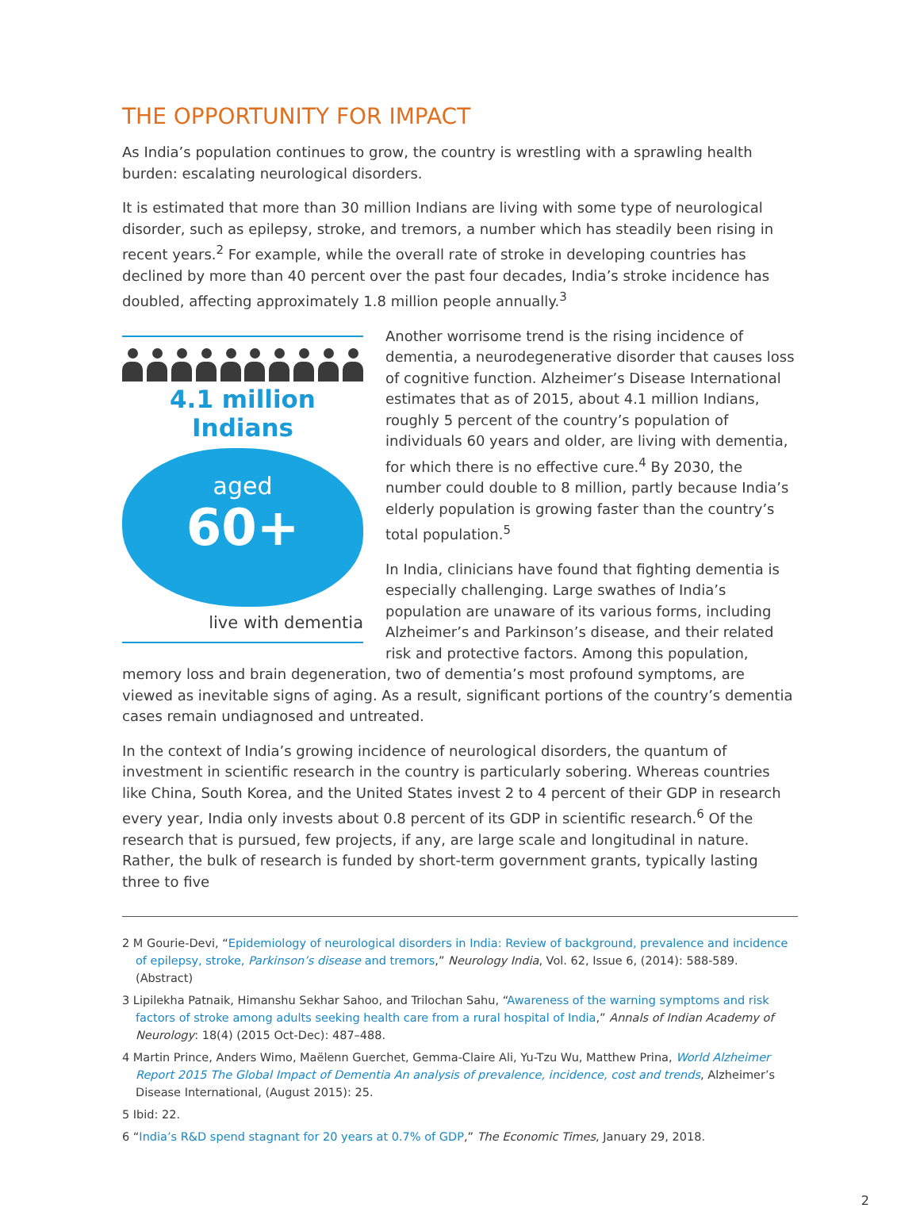THE OPPORTUNITY FOR IMPACT
As India’s population continues to grow, the country is wrestling with a sprawling health burden: escalating neurological disorders.
It is estimated that more than 30 million Indians are living with some type of neurological disorder, such as epilepsy, stroke, and tremors, a number which has steadily been rising in recent years.<sup>2</sup> For example, while the overall rate of stroke in developing countries has declined by more than 40 percent over the past four decades, India’s stroke incidence has doubled, affecting approximately 1.8 million people annually.<sup>3</sup>
4.1 million Indians
aged
60+
live with dementia
Another worrisome trend is the rising incidence of dementia, a neurodegenerative disorder that causes loss of cognitive function. Alzheimer’s Disease International estimates that as of 2015, about 4.1 million Indians, roughly 5 percent of the country’s population of individuals 60 years and older, are living with dementia, for which there is no effective cure.<sup>4</sup> By 2030, the number could double to 8 million, partly because India’s elderly population is growing faster than the country’s total population.<sup>5</sup>
In India, clinicians have found that fighting dementia is especially challenging. Large swathes of India’s population are unaware of its various forms, including Alzheimer’s and Parkinson’s disease, and their related risk and protective factors. Among this population, memory loss and brain degeneration, two of dementia’s most profound symptoms, are viewed as inevitable signs of aging. As a result, significant portions of the country’s dementia cases remain undiagnosed and untreated.
In the context of India’s growing incidence of neurological disorders, the quantum of investment in scientific research in the country is particularly sobering. Whereas countries like China, South Korea, and the United States invest 2 to 4 percent of their GDP in research every year, India only invests about 0.8 percent of its GDP in scientific research.<sup>6</sup> Of the research that is pursued, few projects, if any, are large scale and longitudinal in nature. Rather, the bulk of research is funded by short-term government grants, typically lasting three to five
2 M Gourie-Devi, “Epidemiology of neurological disorders in India: Review of background, prevalence and incidence of epilepsy, stroke, Parkinson’s disease and tremors,” Neurology India, Vol. 62, Issue 6, (2014): 588-589. (Abstract)
3 Lipilekha Patnaik, Himanshu Sekhar Sahoo, and Trilochan Sahu, “Awareness of the warning symptoms and risk factors of stroke among adults seeking health care from a rural hospital of India,” Annals of Indian Academy of Neurology: 18(4) (2015 Oct-Dec): 487–488.
4 Martin Prince, Anders Wimo, Maëlenn Guerchet, Gemma-Claire Ali, Yu-Tzu Wu, Matthew Prina, World Alzheimer Report 2015 The Global Impact of Dementia An analysis of prevalence, incidence, cost and trends, Alzheimer’s Disease International, (August 2015): 25.
5 Ibid: 22.
6 “India’s R&D spend stagnant for 20 years at 0.7% of GDP,” The Economic Times, January 29, 2018.
2